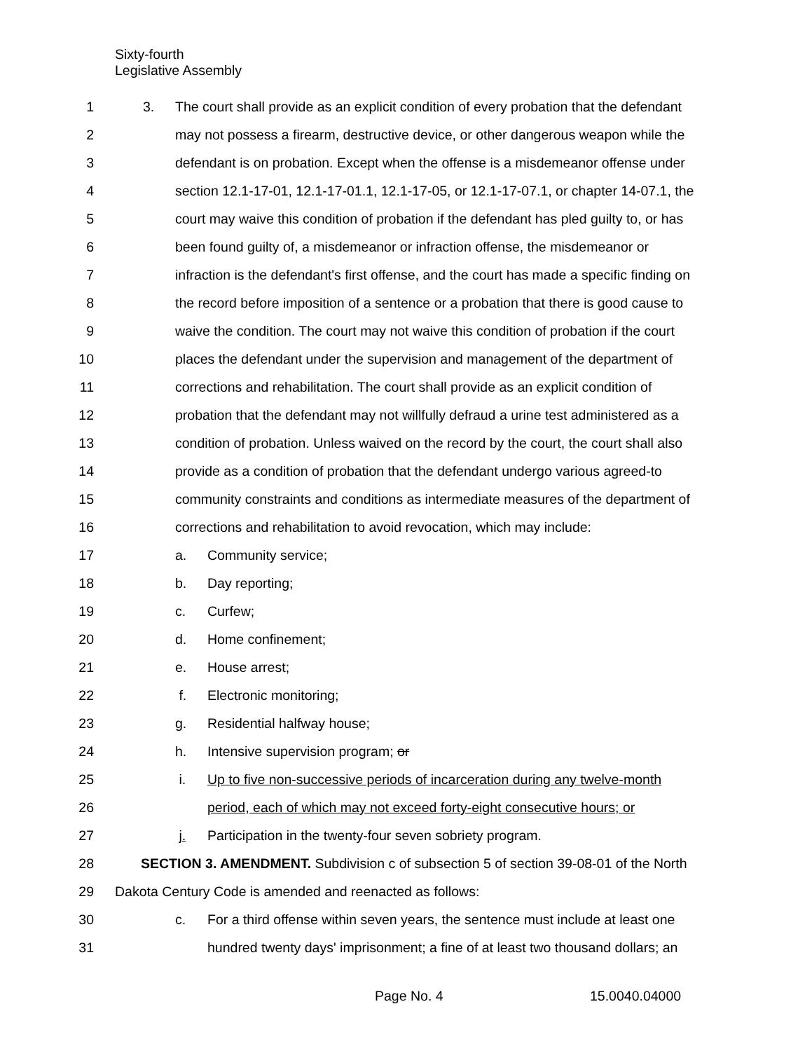Sixty-fourth
Legislative Assembly
1 3. The court shall provide as an explicit condition of every probation that the defendant
2 may not possess a firearm, destructive device, or other dangerous weapon while the
3 defendant is on probation. Except when the offense is a misdemeanor offense under
4 section 12.1-17-01, 12.1-17-01.1, 12.1-17-05, or 12.1-17-07.1, or chapter 14-07.1, the
5 court may waive this condition of probation if the defendant has pled guilty to, or has
6 been found guilty of, a misdemeanor or infraction offense, the misdemeanor or
7 infraction is the defendant's first offense, and the court has made a specific finding on
8 the record before imposition of a sentence or a probation that there is good cause to
9 waive the condition. The court may not waive this condition of probation if the court
10 places the defendant under the supervision and management of the department of
11 corrections and rehabilitation. The court shall provide as an explicit condition of
12 probation that the defendant may not willfully defraud a urine test administered as a
13 condition of probation. Unless waived on the record by the court, the court shall also
14 provide as a condition of probation that the defendant undergo various agreed-to
15 community constraints and conditions as intermediate measures of the department of
16 corrections and rehabilitation to avoid revocation, which may include:
17 a. Community service;
18 b. Day reporting;
19 c. Curfew;
20 d. Home confinement;
21 e. House arrest;
22 f. Electronic monitoring;
23 g. Residential halfway house;
24 h. Intensive supervision program; or
25 i. Up to five non-successive periods of incarceration during any twelve-month
26 period, each of which may not exceed forty-eight consecutive hours; or
27 j. Participation in the twenty-four seven sobriety program.
28 SECTION 3. AMENDMENT. Subdivision c of subsection 5 of section 39-08-01 of the North
29 Dakota Century Code is amended and reenacted as follows:
30 c. For a third offense within seven years, the sentence must include at least one
31 hundred twenty days' imprisonment; a fine of at least two thousand dollars; an
Page No. 4 15.0040.04000